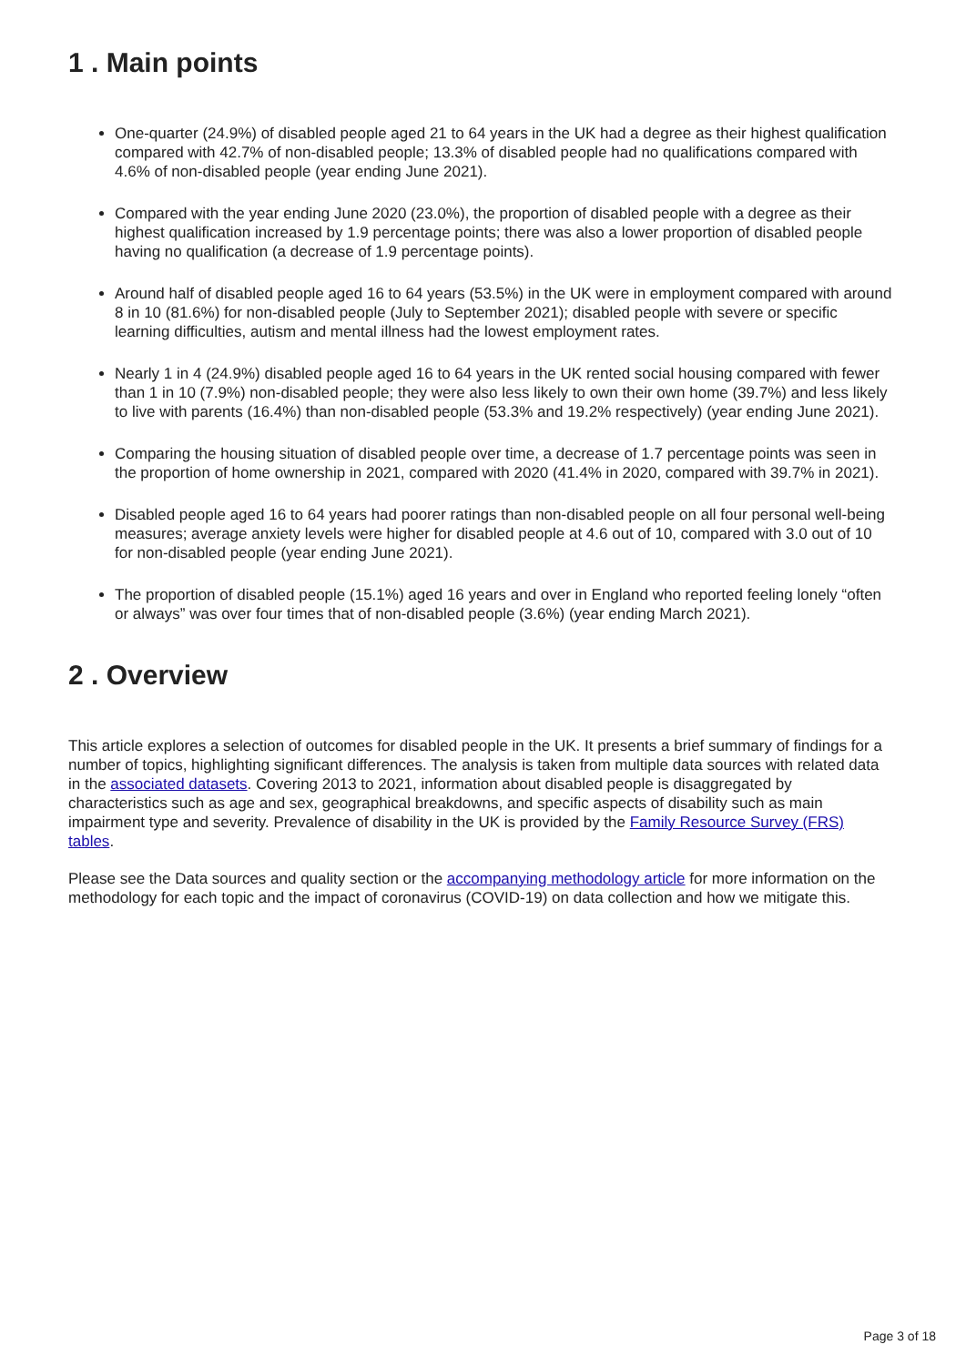1 . Main points
One-quarter (24.9%) of disabled people aged 21 to 64 years in the UK had a degree as their highest qualification compared with 42.7% of non-disabled people; 13.3% of disabled people had no qualifications compared with 4.6% of non-disabled people (year ending June 2021).
Compared with the year ending June 2020 (23.0%), the proportion of disabled people with a degree as their highest qualification increased by 1.9 percentage points; there was also a lower proportion of disabled people having no qualification (a decrease of 1.9 percentage points).
Around half of disabled people aged 16 to 64 years (53.5%) in the UK were in employment compared with around 8 in 10 (81.6%) for non-disabled people (July to September 2021); disabled people with severe or specific learning difficulties, autism and mental illness had the lowest employment rates.
Nearly 1 in 4 (24.9%) disabled people aged 16 to 64 years in the UK rented social housing compared with fewer than 1 in 10 (7.9%) non-disabled people; they were also less likely to own their own home (39.7%) and less likely to live with parents (16.4%) than non-disabled people (53.3% and 19.2% respectively) (year ending June 2021).
Comparing the housing situation of disabled people over time, a decrease of 1.7 percentage points was seen in the proportion of home ownership in 2021, compared with 2020 (41.4% in 2020, compared with 39.7% in 2021).
Disabled people aged 16 to 64 years had poorer ratings than non-disabled people on all four personal well-being measures; average anxiety levels were higher for disabled people at 4.6 out of 10, compared with 3.0 out of 10 for non-disabled people (year ending June 2021).
The proportion of disabled people (15.1%) aged 16 years and over in England who reported feeling lonely “often or always” was over four times that of non-disabled people (3.6%) (year ending March 2021).
2 . Overview
This article explores a selection of outcomes for disabled people in the UK. It presents a brief summary of findings for a number of topics, highlighting significant differences. The analysis is taken from multiple data sources with related data in the associated datasets. Covering 2013 to 2021, information about disabled people is disaggregated by characteristics such as age and sex, geographical breakdowns, and specific aspects of disability such as main impairment type and severity. Prevalence of disability in the UK is provided by the Family Resource Survey (FRS) tables.
Please see the Data sources and quality section or the accompanying methodology article for more information on the methodology for each topic and the impact of coronavirus (COVID-19) on data collection and how we mitigate this.
Page 3 of 18